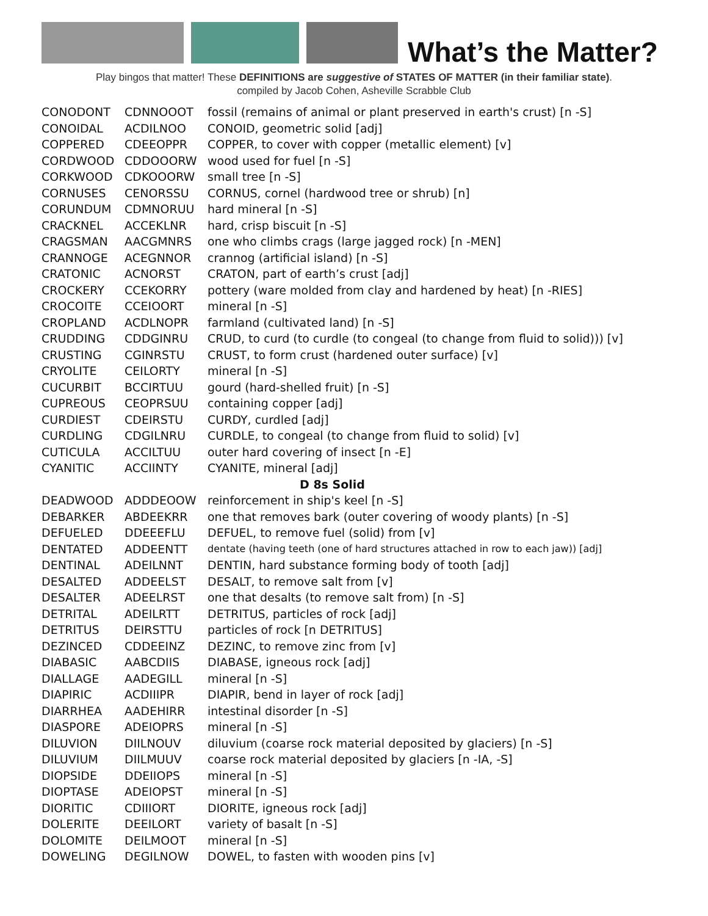What’s the Matter?
Play bingos that matter! These DEFINITIONS are suggestive of STATES OF MATTER (in their familiar state).
compiled by Jacob Cohen, Asheville Scrabble Club
| CONODONT | CDNNOOOT | fossil (remains of animal or plant preserved in earth's crust) [n -S] |
| CONOIDAL | ACDILNOO | CONOID, geometric solid [adj] |
| COPPERED | CDEEOPPR | COPPER, to cover with copper (metallic element) [v] |
| CORDWOOD | CDDOOORW | wood used for fuel [n -S] |
| CORKWOOD | CDKOOORW | small tree [n -S] |
| CORNUSES | CENORSSU | CORNUS, cornel (hardwood tree or shrub) [n] |
| CORUNDUM | CDMNORUU | hard mineral [n -S] |
| CRACKNEL | ACCEKLNR | hard, crisp biscuit [n -S] |
| CRAGSMAN | AACGMNRS | one who climbs crags (large jagged rock) [n -MEN] |
| CRANNOGE | ACEGNNOR | crannog (artificial island) [n -S] |
| CRATONIC | ACNORST | CRATON, part of earth’s crust [adj] |
| CROCKERY | CCEKORRY | pottery (ware molded from clay and hardened by heat) [n -RIES] |
| CROCOITE | CCEIOORT | mineral [n -S] |
| CROPLAND | ACDLNOPR | farmland (cultivated land) [n -S] |
| CRUDDING | CDDGINRU | CRUD, to curd (to curdle (to congeal (to change from fluid to solid))) [v] |
| CRUSTING | CGINRSTU | CRUST, to form crust (hardened outer surface) [v] |
| CRYOLITE | CEILORTY | mineral [n -S] |
| CUCURBIT | BCCIRTUU | gourd (hard-shelled fruit) [n -S] |
| CUPREOUS | CEOPRSUU | containing copper [adj] |
| CURDIEST | CDEIRSTU | CURDY, curdled [adj] |
| CURDLING | CDGILNRU | CURDLE, to congeal (to change from fluid to solid) [v] |
| CUTICULA | ACCILTUU | outer hard covering of insect [n -E] |
| CYANITIC | ACCIINTY | CYANITE, mineral [adj] |
| D 8s Solid | | |
| DEADWOOD | ADDDEOOW | reinforcement in ship's keel [n -S] |
| DEBARKER | ABDEEKRR | one that removes bark (outer covering of woody plants) [n -S] |
| DEFUELED | DDEEEFLU | DEFUEL, to remove fuel (solid) from [v] |
| DENTATED | ADDEENTT | dentate (having teeth (one of hard structures attached in row to each jaw)) [adj] |
| DENTINAL | ADEILNNT | DENTIN, hard substance forming body of tooth [adj] |
| DESALTED | ADDEELST | DESALT, to remove salt from [v] |
| DESALTER | ADEELRST | one that desalts (to remove salt from) [n -S] |
| DETRITAL | ADEILRTT | DETRITUS, particles of rock [adj] |
| DETRITUS | DEIRSTTU | particles of rock [n DETRITUS] |
| DEZINCED | CDDEEINZ | DEZINC, to remove zinc from [v] |
| DIABASIC | AABCDIIS | DIABASE, igneous rock [adj] |
| DIALLAGE | AADEGILL | mineral [n -S] |
| DIAPIRIC | ACDIIIPR | DIAPIR, bend in layer of rock [adj] |
| DIARRHEA | AADEHIRR | intestinal disorder [n -S] |
| DIASPORE | ADEIOPRS | mineral [n -S] |
| DILUVION | DIILNOUV | diluvium (coarse rock material deposited by glaciers) [n -S] |
| DILUVIUM | DIILMUUV | coarse rock material deposited by glaciers [n -IA, -S] |
| DIOPSIDE | DDEIIOPS | mineral [n -S] |
| DIOPTASE | ADEIOPST | mineral [n -S] |
| DIORITIC | CDIIIORT | DIORITE, igneous rock [adj] |
| DOLERITE | DEEILORT | variety of basalt [n -S] |
| DOLOMITE | DEILMOOT | mineral [n -S] |
| DOWELING | DEGILNOW | DOWEL, to fasten with wooden pins [v] |